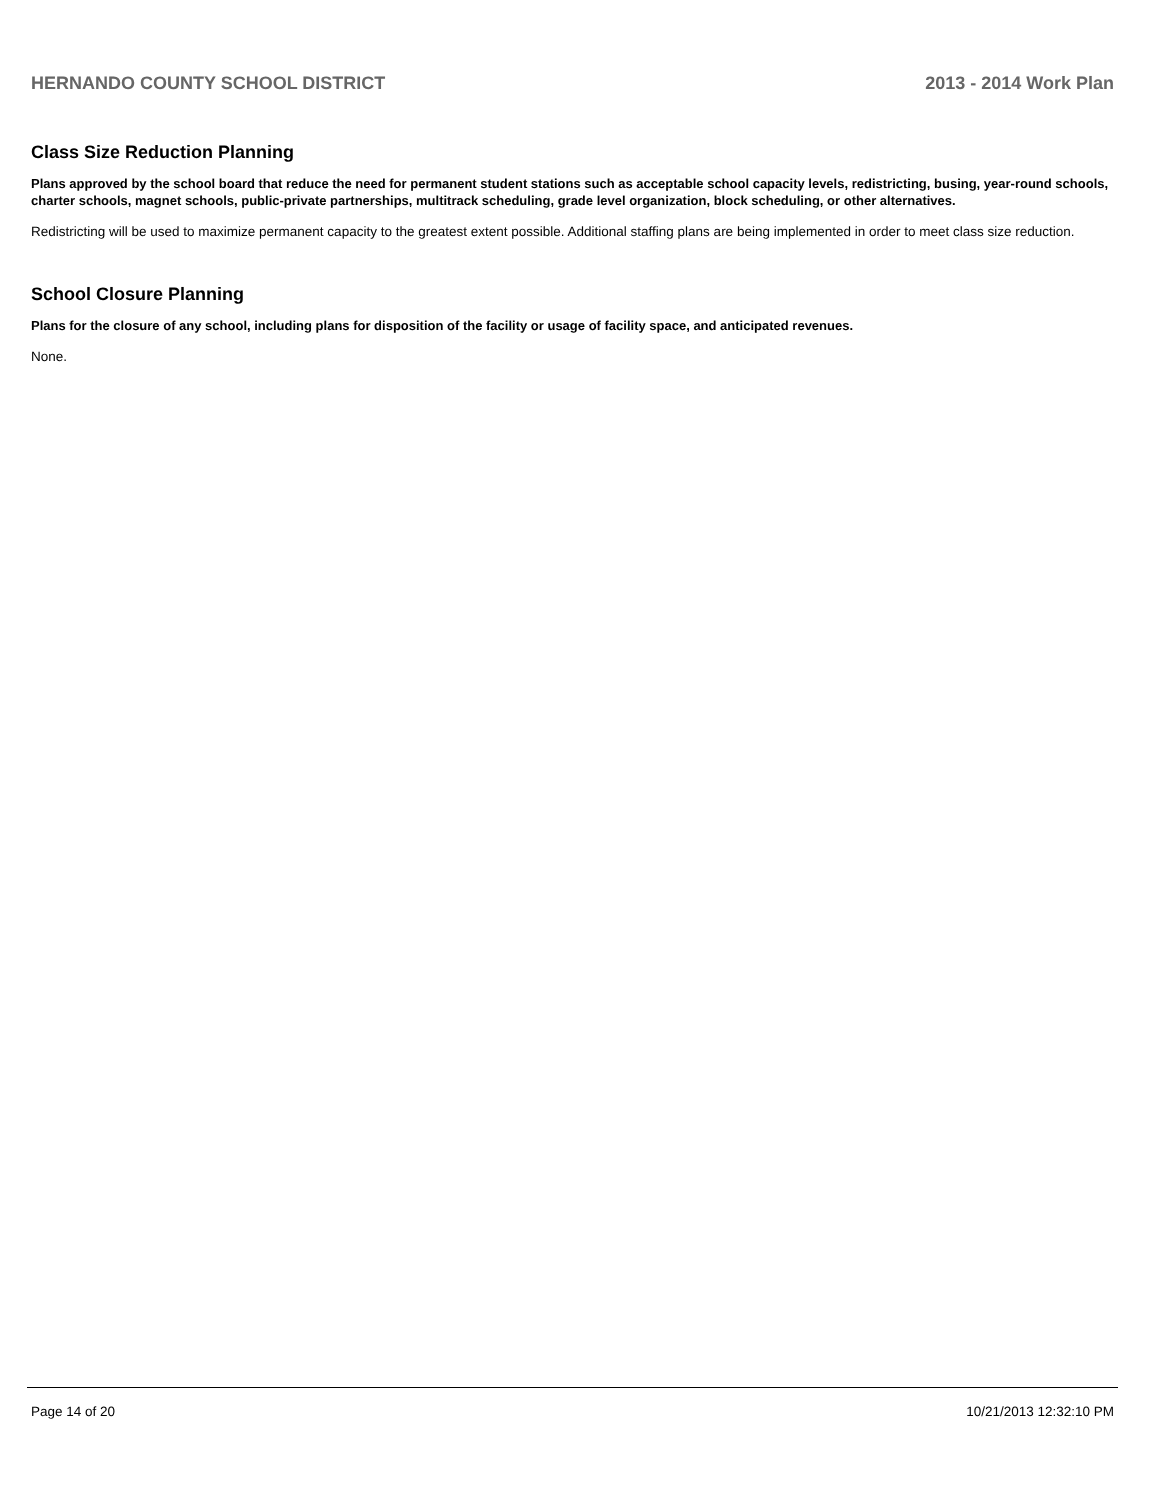HERNANDO COUNTY SCHOOL DISTRICT 2013 - 2014 Work Plan
Class Size Reduction Planning
Plans approved by the school board that reduce the need for permanent student stations such as acceptable school capacity levels, redistricting, busing, year-round schools, charter schools, magnet schools, public-private partnerships, multitrack scheduling, grade level organization, block scheduling, or other alternatives.
Redistricting will be used to maximize permanent capacity to the greatest extent possible. Additional staffing plans are being implemented in order to meet class size reduction.
School Closure Planning
Plans for the closure of any school, including plans for disposition of the facility or usage of facility space, and anticipated revenues.
None.
Page 14 of 20 10/21/2013 12:32:10 PM